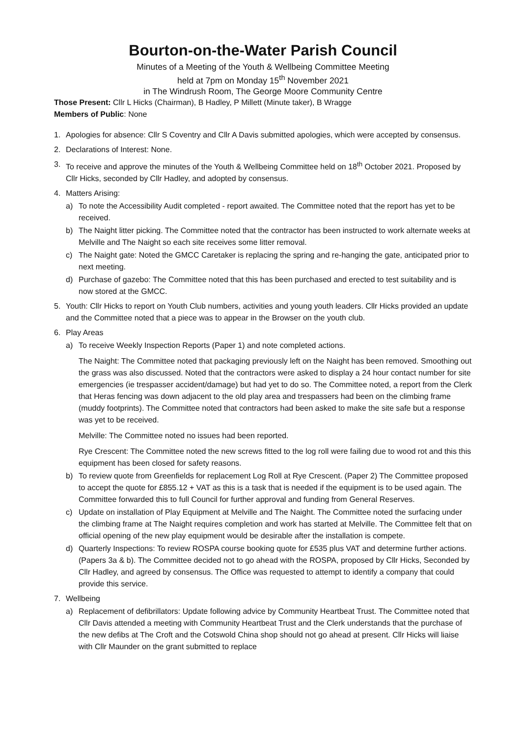Bourton-on-the-Water Parish Council
Minutes of a Meeting of the Youth & Wellbeing Committee Meeting
held at 7pm on Monday 15<sup>th</sup> November 2021
in The Windrush Room, The George Moore Community Centre
Those Present: Cllr L Hicks (Chairman), B Hadley, P Millett (Minute taker), B Wragge
Members of Public: None
1. Apologies for absence: Cllr S Coventry and Cllr A Davis submitted apologies, which were accepted by consensus.
2. Declarations of Interest: None.
3. To receive and approve the minutes of the Youth & Wellbeing Committee held on 18<sup>th</sup> October 2021. Proposed by Cllr Hicks, seconded by Cllr Hadley, and adopted by consensus.
4. Matters Arising:
a) To note the Accessibility Audit completed - report awaited. The Committee noted that the report has yet to be received.
b) The Naight litter picking. The Committee noted that the contractor has been instructed to work alternate weeks at Melville and The Naight so each site receives some litter removal.
c) The Naight gate: Noted the GMCC Caretaker is replacing the spring and re-hanging the gate, anticipated prior to next meeting.
d) Purchase of gazebo: The Committee noted that this has been purchased and erected to test suitability and is now stored at the GMCC.
5. Youth: Cllr Hicks to report on Youth Club numbers, activities and young youth leaders. Cllr Hicks provided an update and the Committee noted that a piece was to appear in the Browser on the youth club.
6. Play Areas
a) To receive Weekly Inspection Reports (Paper 1) and note completed actions.
The Naight: The Committee noted that packaging previously left on the Naight has been removed. Smoothing out the grass was also discussed. Noted that the contractors were asked to display a 24 hour contact number for site emergencies (ie trespasser accident/damage) but had yet to do so. The Committee noted, a report from the Clerk that Heras fencing was down adjacent to the old play area and trespassers had been on the climbing frame (muddy footprints). The Committee noted that contractors had been asked to make the site safe but a response was yet to be received.
Melville: The Committee noted no issues had been reported.
Rye Crescent: The Committee noted the new screws fitted to the log roll were failing due to wood rot and this this equipment has been closed for safety reasons.
b) To review quote from Greenfields for replacement Log Roll at Rye Crescent. (Paper 2) The Committee proposed to accept the quote for £855.12 + VAT as this is a task that is needed if the equipment is to be used again. The Committee forwarded this to full Council for further approval and funding from General Reserves.
c) Update on installation of Play Equipment at Melville and The Naight. The Committee noted the surfacing under the climbing frame at The Naight requires completion and work has started at Melville. The Committee felt that on official opening of the new play equipment would be desirable after the installation is compete.
d) Quarterly Inspections: To review ROSPA course booking quote for £535 plus VAT and determine further actions. (Papers 3a & b). The Committee decided not to go ahead with the ROSPA, proposed by Cllr Hicks, Seconded by Cllr Hadley, and agreed by consensus. The Office was requested to attempt to identify a company that could provide this service.
7. Wellbeing
a) Replacement of defibrillators: Update following advice by Community Heartbeat Trust. The Committee noted that Cllr Davis attended a meeting with Community Heartbeat Trust and the Clerk understands that the purchase of the new defibs at The Croft and the Cotswold China shop should not go ahead at present. Cllr Hicks will liaise with Cllr Maunder on the grant submitted to replace